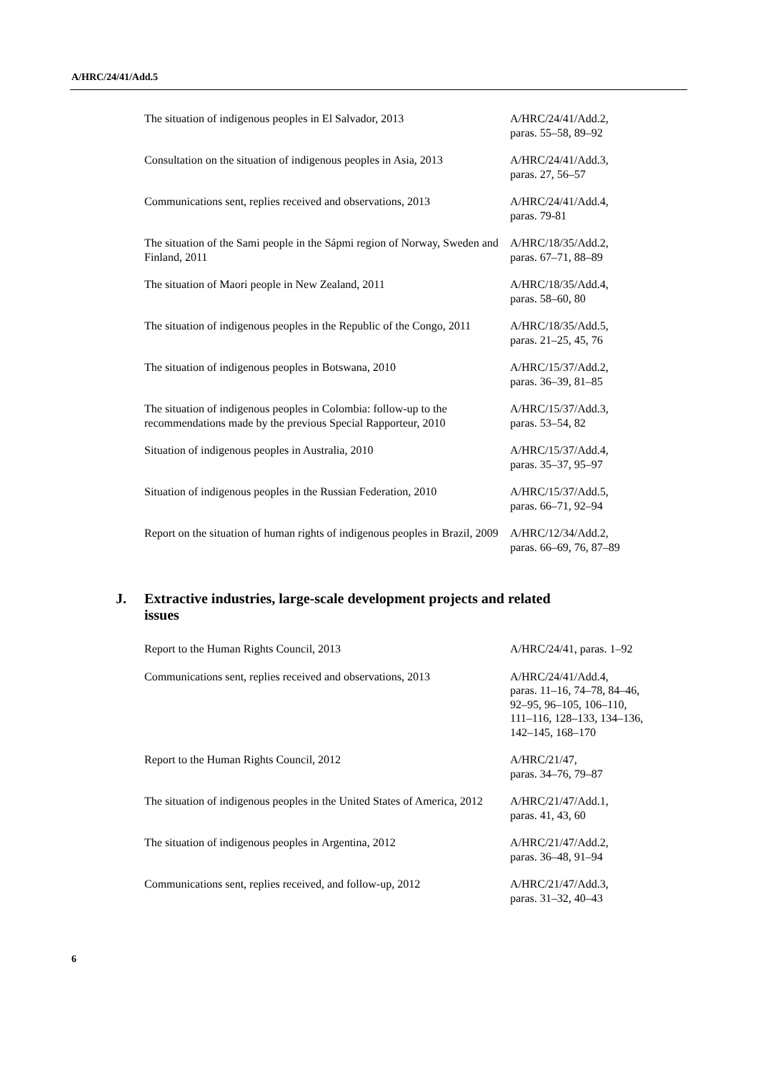A/HRC/24/41/Add.5
| The situation of indigenous peoples in El Salvador, 2013 | A/HRC/24/41/Add.2, paras. 55–58, 89–92 |
| Consultation on the situation of indigenous peoples in Asia, 2013 | A/HRC/24/41/Add.3, paras. 27, 56–57 |
| Communications sent, replies received and observations, 2013 | A/HRC/24/41/Add.4, paras. 79-81 |
| The situation of the Sami people in the Sápmi region of Norway, Sweden and Finland, 2011 | A/HRC/18/35/Add.2, paras. 67–71, 88–89 |
| The situation of Maori people in New Zealand, 2011 | A/HRC/18/35/Add.4, paras. 58–60, 80 |
| The situation of indigenous peoples in the Republic of the Congo, 2011 | A/HRC/18/35/Add.5, paras. 21–25, 45, 76 |
| The situation of indigenous peoples in Botswana, 2010 | A/HRC/15/37/Add.2, paras. 36–39, 81–85 |
| The situation of indigenous peoples in Colombia: follow-up to the recommendations made by the previous Special Rapporteur, 2010 | A/HRC/15/37/Add.3, paras. 53–54, 82 |
| Situation of indigenous peoples in Australia, 2010 | A/HRC/15/37/Add.4, paras. 35–37, 95–97 |
| Situation of indigenous peoples in the Russian Federation, 2010 | A/HRC/15/37/Add.5, paras. 66–71, 92–94 |
| Report on the situation of human rights of indigenous peoples in Brazil, 2009 | A/HRC/12/34/Add.2, paras. 66–69, 76, 87–89 |
J. Extractive industries, large-scale development projects and related
issues
| Report to the Human Rights Council, 2013 | A/HRC/24/41, paras. 1–92 |
| Communications sent, replies received and observations, 2013 | A/HRC/24/41/Add.4, paras. 11–16, 74–78, 84–46, 92–95, 96–105, 106–110, 111–116, 128–133, 134–136, 142–145, 168–170 |
| Report to the Human Rights Council, 2012 | A/HRC/21/47, paras. 34–76, 79–87 |
| The situation of indigenous peoples in the United States of America, 2012 | A/HRC/21/47/Add.1, paras. 41, 43, 60 |
| The situation of indigenous peoples in Argentina, 2012 | A/HRC/21/47/Add.2, paras. 36–48, 91–94 |
| Communications sent, replies received, and follow-up, 2012 | A/HRC/21/47/Add.3, paras. 31–32, 40–43 |
6